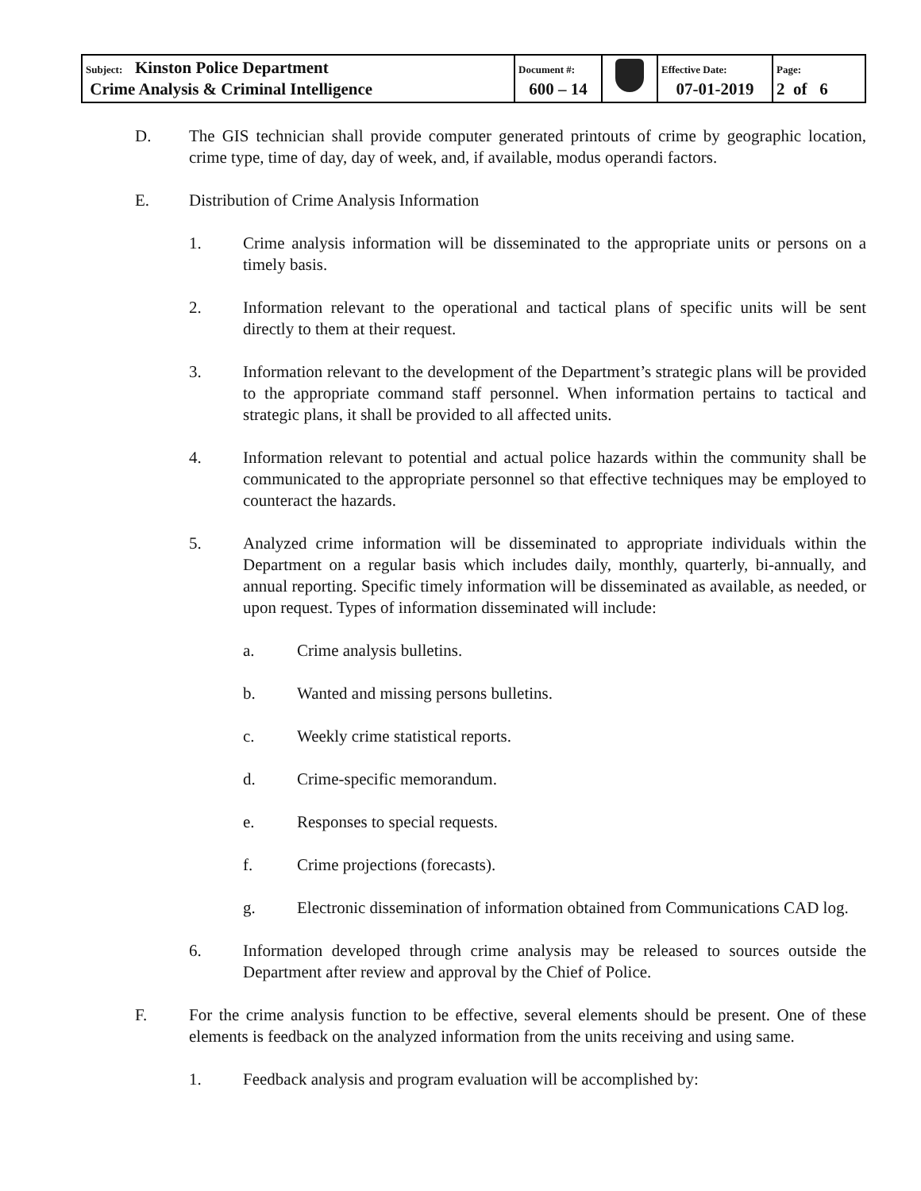| Subject: Kinston Police Department Crime Analysis & Criminal Intelligence | Document #: 600 – 14 | | Effective Date: 07-01-2019 | Page: 2 of 6 |
D. The GIS technician shall provide computer generated printouts of crime by geographic location, crime type, time of day, day of week, and, if available, modus operandi factors.
E. Distribution of Crime Analysis Information
1. Crime analysis information will be disseminated to the appropriate units or persons on a timely basis.
2. Information relevant to the operational and tactical plans of specific units will be sent directly to them at their request.
3. Information relevant to the development of the Department’s strategic plans will be provided to the appropriate command staff personnel. When information pertains to tactical and strategic plans, it shall be provided to all affected units.
4. Information relevant to potential and actual police hazards within the community shall be communicated to the appropriate personnel so that effective techniques may be employed to counteract the hazards.
5. Analyzed crime information will be disseminated to appropriate individuals within the Department on a regular basis which includes daily, monthly, quarterly, bi-annually, and annual reporting. Specific timely information will be disseminated as available, as needed, or upon request. Types of information disseminated will include:
a. Crime analysis bulletins.
b. Wanted and missing persons bulletins.
c. Weekly crime statistical reports.
d. Crime-specific memorandum.
e. Responses to special requests.
f. Crime projections (forecasts).
g. Electronic dissemination of information obtained from Communications CAD log.
6. Information developed through crime analysis may be released to sources outside the Department after review and approval by the Chief of Police.
F. For the crime analysis function to be effective, several elements should be present. One of these elements is feedback on the analyzed information from the units receiving and using same.
1. Feedback analysis and program evaluation will be accomplished by: